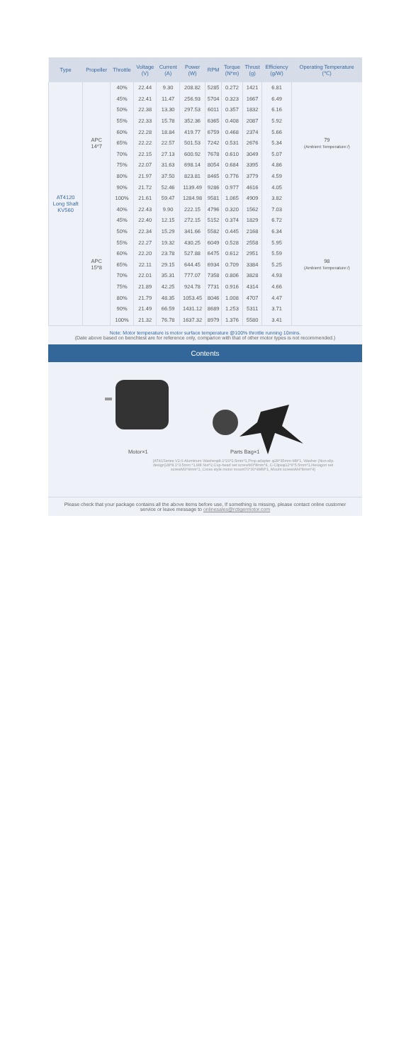| Type | Propeller | Throttle | Voltage (V) | Current (A) | Power (W) | RPM | Torque (N*m) | Thrust (g) | Efficiency (g/W) | Operating Temperature (℃) |
| --- | --- | --- | --- | --- | --- | --- | --- | --- | --- | --- |
| AT4120 Long Shaft KV560 | APC 14*7 | 40% | 22.44 | 9.30 | 208.82 | 5285 | 0.272 | 1421 | 6.81 | 79 (Ambient Temperature:/) |
| | | 45% | 22.41 | 11.47 | 256.93 | 5704 | 0.323 | 1667 | 6.49 | |
| | | 50% | 22.38 | 13.30 | 297.53 | 6011 | 0.357 | 1832 | 6.16 | |
| | | 55% | 22.33 | 15.78 | 352.36 | 6365 | 0.408 | 2087 | 5.92 | |
| | | 60% | 22.28 | 18.84 | 419.77 | 6759 | 0.468 | 2374 | 5.66 | |
| | | 65% | 22.22 | 22.57 | 501.53 | 7242 | 0.531 | 2676 | 5.34 | |
| | | 70% | 22.15 | 27.13 | 600.92 | 7678 | 0.610 | 3049 | 5.07 | |
| | | 75% | 22.07 | 31.63 | 698.14 | 8054 | 0.684 | 3395 | 4.86 | |
| | | 80% | 21.97 | 37.50 | 823.81 | 8465 | 0.776 | 3779 | 4.59 | |
| | | 90% | 21.72 | 52.46 | 1139.49 | 9286 | 0.977 | 4616 | 4.05 | |
| | | 100% | 21.61 | 59.47 | 1284.98 | 9581 | 1.065 | 4909 | 3.82 | |
| | APC 15*8 | 40% | 22.43 | 9.90 | 222.15 | 4796 | 0.320 | 1562 | 7.03 | 98 (Ambient Temperature:/) |
| | | 45% | 22.40 | 12.15 | 272.15 | 5152 | 0.374 | 1829 | 6.72 | |
| | | 50% | 22.34 | 15.29 | 341.66 | 5582 | 0.445 | 2168 | 6.34 | |
| | | 55% | 22.27 | 19.32 | 430.25 | 6049 | 0.528 | 2558 | 5.95 | |
| | | 60% | 22.20 | 23.78 | 527.88 | 6475 | 0.612 | 2951 | 5.59 | |
| | | 65% | 22.11 | 29.15 | 644.45 | 6934 | 0.709 | 3384 | 5.25 | |
| | | 70% | 22.01 | 35.31 | 777.07 | 7358 | 0.806 | 3828 | 4.93 | |
| | | 75% | 21.89 | 42.25 | 924.78 | 7731 | 0.916 | 4314 | 4.66 | |
| | | 80% | 21.79 | 48.35 | 1053.45 | 8046 | 1.008 | 4707 | 4.47 | |
| | | 90% | 21.49 | 66.59 | 1431.12 | 8689 | 1.253 | 5311 | 3.71 | |
| | | 100% | 21.32 | 76.78 | 1637.32 | 8979 | 1.376 | 5580 | 3.41 | |
Note: Motor temperature is motor surface temperature @100% throttle running 10mins.
(Date above based on benchtest are for reference only, comparion with that of other motor types is not recommended.)
Contents
Motor×1 Parts Bag×1
(AT41Series V2.0-Aluminum Washerφ8.1*20*2.5mm*1,Prop adapter φ28*35mm-M8*1, Washer (Non-slip design)28*8.1*3.5mm *1,M8 Nut*2,Cup-head set screwM3*8mm*4, C-Clipsφ12*6*5.5mm*1,Hexagon set screwM3*4mm*1, Cross style motor mount70*30*4MM*1, Mount screwsM4*8mm*4)
Please check that your package contains all the above items before use, If something is missing, please contact online customer service or leave message to onlinesales@rctigermotor.com